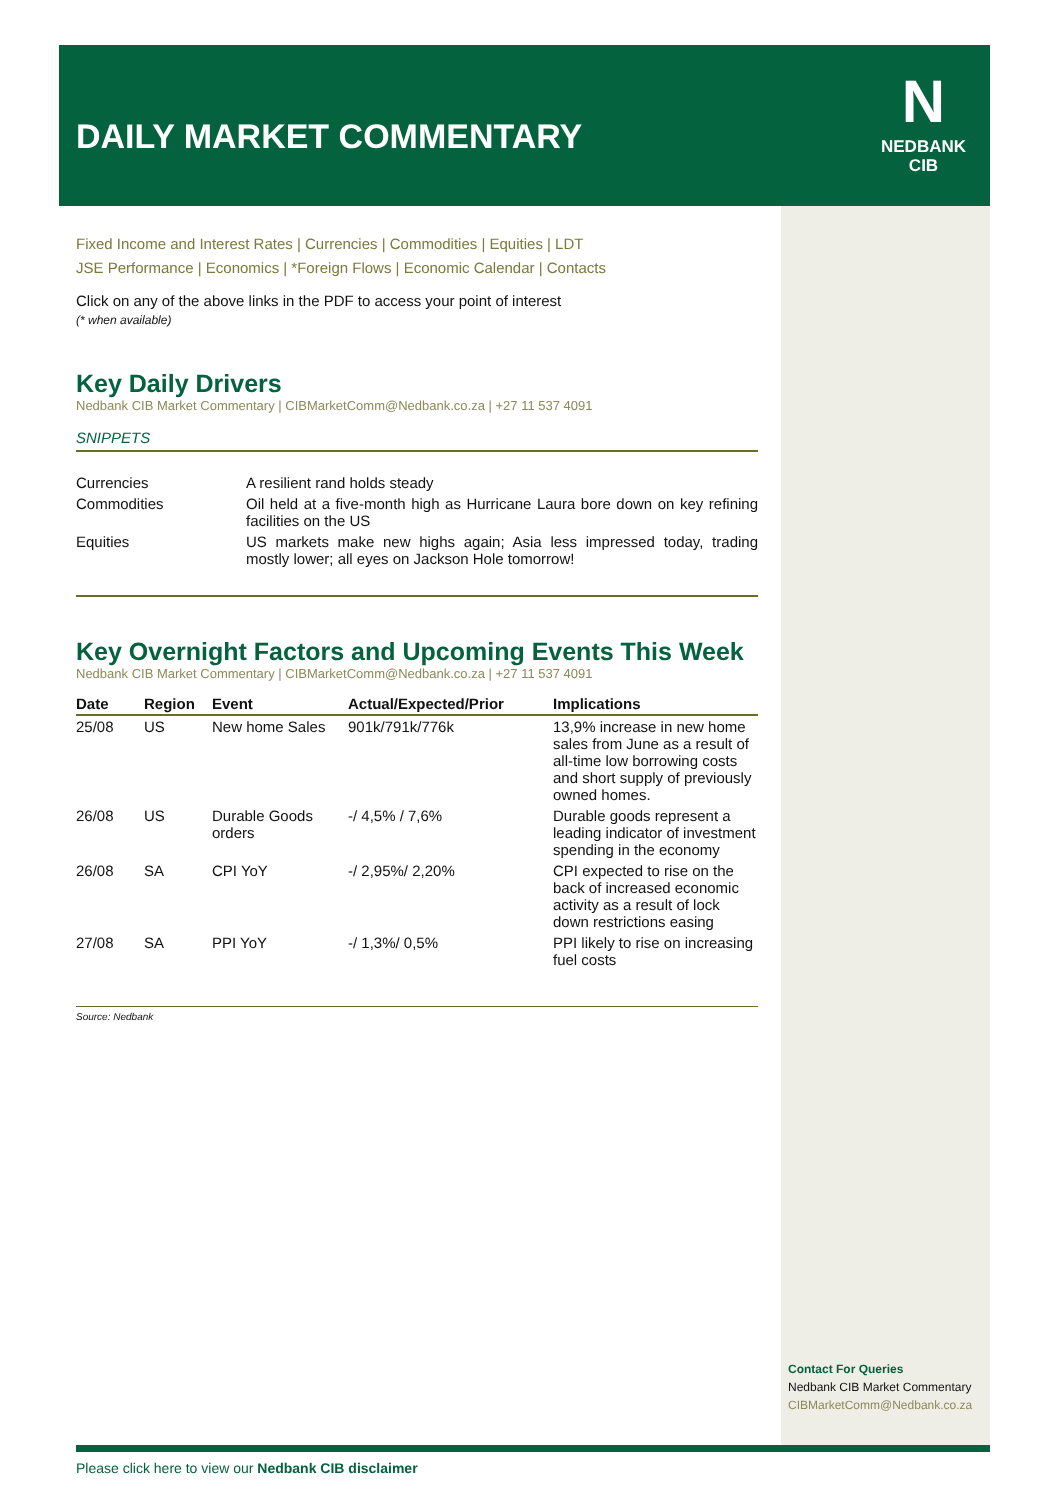DAILY MARKET COMMENTARY
N
NEDBANK
CIB
Fixed Income and Interest Rates | Currencies | Commodities | Equities | LDT
JSE Performance | Economics | *Foreign Flows | Economic Calendar | Contacts
Click on any of the above links in the PDF to access your point of interest
(* when available)
Key Daily Drivers
Nedbank CIB Market Commentary | CIBMarketComm@Nedbank.co.za | +27 11 537 4091
SNIPPETS
| Currencies | A resilient rand holds steady |
| Commodities | Oil held at a five-month high as Hurricane Laura bore down on key refining facilities on the US |
| Equities | US markets make new highs again; Asia less impressed today, trading mostly lower; all eyes on Jackson Hole tomorrow! |
Key Overnight Factors and Upcoming Events This Week
Nedbank CIB Market Commentary | CIBMarketComm@Nedbank.co.za | +27 11 537 4091
| Date | Region | Event | Actual/Expected/Prior | Implications |
| --- | --- | --- | --- | --- |
| 25/08 | US | New home Sales | 901k/791k/776k | 13,9% increase in new home sales from June as a result of all-time low borrowing costs and short supply of previously owned homes. |
| 26/08 | US | Durable Goods orders | -/ 4,5% / 7,6% | Durable goods represent a leading indicator of investment spending in the economy |
| 26/08 | SA | CPI YoY | -/ 2,95%/ 2,20% | CPI expected to rise on the back of increased economic activity as a result of lock down restrictions easing |
| 27/08 | SA | PPI YoY | -/ 1,3%/ 0,5% | PPI likely to rise on increasing fuel costs |
Source: Nedbank
Contact For Queries
Nedbank CIB Market Commentary
CIBMarketComm@Nedbank.co.za
Please click here to view our Nedbank CIB disclaimer